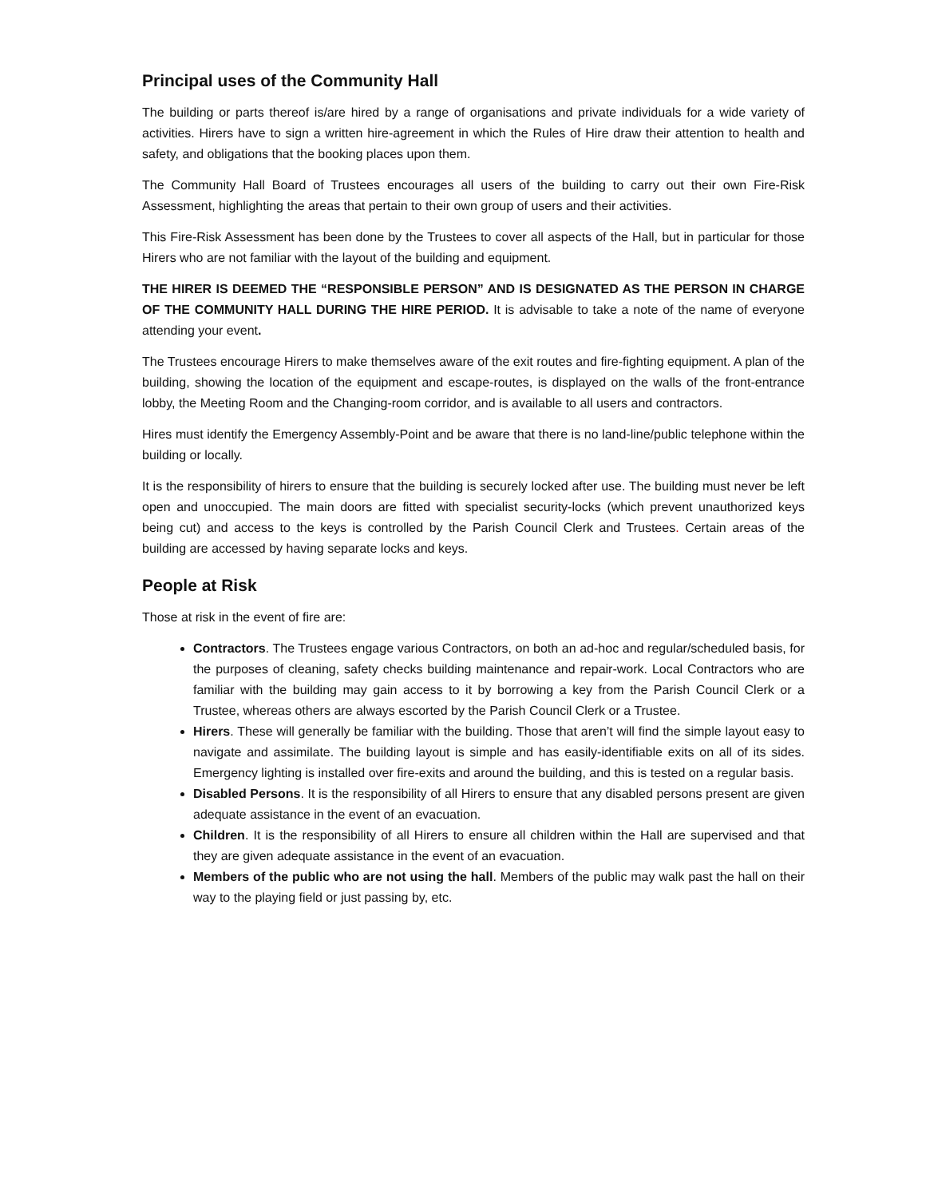Principal uses of the Community Hall
The building or parts thereof is/are hired by a range of organisations and private individuals for a wide variety of activities. Hirers have to sign a written hire-agreement in which the Rules of Hire draw their attention to health and safety, and obligations that the booking places upon them.
The Community Hall Board of Trustees encourages all users of the building to carry out their own Fire-Risk Assessment, highlighting the areas that pertain to their own group of users and their activities.
This Fire-Risk Assessment has been done by the Trustees to cover all aspects of the Hall, but in particular for those Hirers who are not familiar with the layout of the building and equipment.
THE HIRER IS DEEMED THE “RESPONSIBLE PERSON” AND IS DESIGNATED AS THE PERSON IN CHARGE OF THE COMMUNITY HALL DURING THE HIRE PERIOD. It is advisable to take a note of the name of everyone attending your event.
The Trustees encourage Hirers to make themselves aware of the exit routes and fire-fighting equipment. A plan of the building, showing the location of the equipment and escape-routes, is displayed on the walls of the front-entrance lobby, the Meeting Room and the Changing-room corridor, and is available to all users and contractors.
Hires must identify the Emergency Assembly-Point and be aware that there is no land-line/public telephone within the building or locally.
It is the responsibility of hirers to ensure that the building is securely locked after use. The building must never be left open and unoccupied. The main doors are fitted with specialist security-locks (which prevent unauthorized keys being cut) and access to the keys is controlled by the Parish Council Clerk and Trustees. Certain areas of the building are accessed by having separate locks and keys.
People at Risk
Those at risk in the event of fire are:
Contractors. The Trustees engage various Contractors, on both an ad-hoc and regular/scheduled basis, for the purposes of cleaning, safety checks building maintenance and repair-work. Local Contractors who are familiar with the building may gain access to it by borrowing a key from the Parish Council Clerk or a Trustee, whereas others are always escorted by the Parish Council Clerk or a Trustee.
Hirers. These will generally be familiar with the building. Those that aren’t will find the simple layout easy to navigate and assimilate. The building layout is simple and has easily-identifiable exits on all of its sides. Emergency lighting is installed over fire-exits and around the building, and this is tested on a regular basis.
Disabled Persons. It is the responsibility of all Hirers to ensure that any disabled persons present are given adequate assistance in the event of an evacuation.
Children. It is the responsibility of all Hirers to ensure all children within the Hall are supervised and that they are given adequate assistance in the event of an evacuation.
Members of the public who are not using the hall. Members of the public may walk past the hall on their way to the playing field or just passing by, etc.